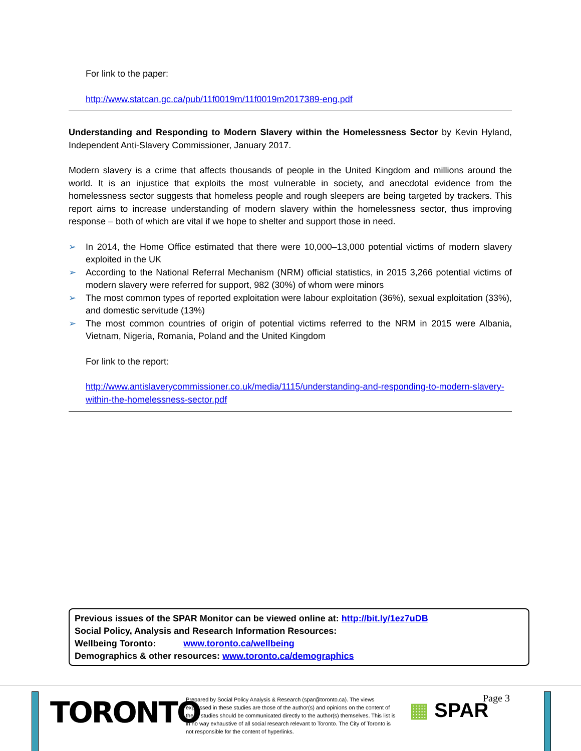For link to the paper:
http://www.statcan.gc.ca/pub/11f0019m/11f0019m2017389-eng.pdf
Understanding and Responding to Modern Slavery within the Homelessness Sector by Kevin Hyland, Independent Anti-Slavery Commissioner, January 2017.
Modern slavery is a crime that affects thousands of people in the United Kingdom and millions around the world. It is an injustice that exploits the most vulnerable in society, and anecdotal evidence from the homelessness sector suggests that homeless people and rough sleepers are being targeted by trackers. This report aims to increase understanding of modern slavery within the homelessness sector, thus improving response – both of which are vital if we hope to shelter and support those in need.
➢ In 2014, the Home Office estimated that there were 10,000–13,000 potential victims of modern slavery exploited in the UK
➢ According to the National Referral Mechanism (NRM) official statistics, in 2015 3,266 potential victims of modern slavery were referred for support, 982 (30%) of whom were minors
➢ The most common types of reported exploitation were labour exploitation (36%), sexual exploitation (33%), and domestic servitude (13%)
➢ The most common countries of origin of potential victims referred to the NRM in 2015 were Albania, Vietnam, Nigeria, Romania, Poland and the United Kingdom
For link to the report:
http://www.antislaverycommissioner.co.uk/media/1115/understanding-and-responding-to-modern-slavery-within-the-homelessness-sector.pdf
Previous issues of the SPAR Monitor can be viewed online at: http://bit.ly/1ez7uDB
Social Policy, Analysis and Research Information Resources:
Wellbeing Toronto: www.toronto.ca/wellbeing
Demographics & other resources: www.toronto.ca/demographics
TORONTO
Prepared by Social Policy Analysis & Research (spar@toronto.ca). The views expressed in these studies are those of the author(s) and opinions on the content of these studies should be communicated directly to the author(s) themselves. This list is in no way exhaustive of all social research relevant to Toronto. The City of Toronto is not responsible for the content of hyperlinks.
▦ SPAR
Page 3